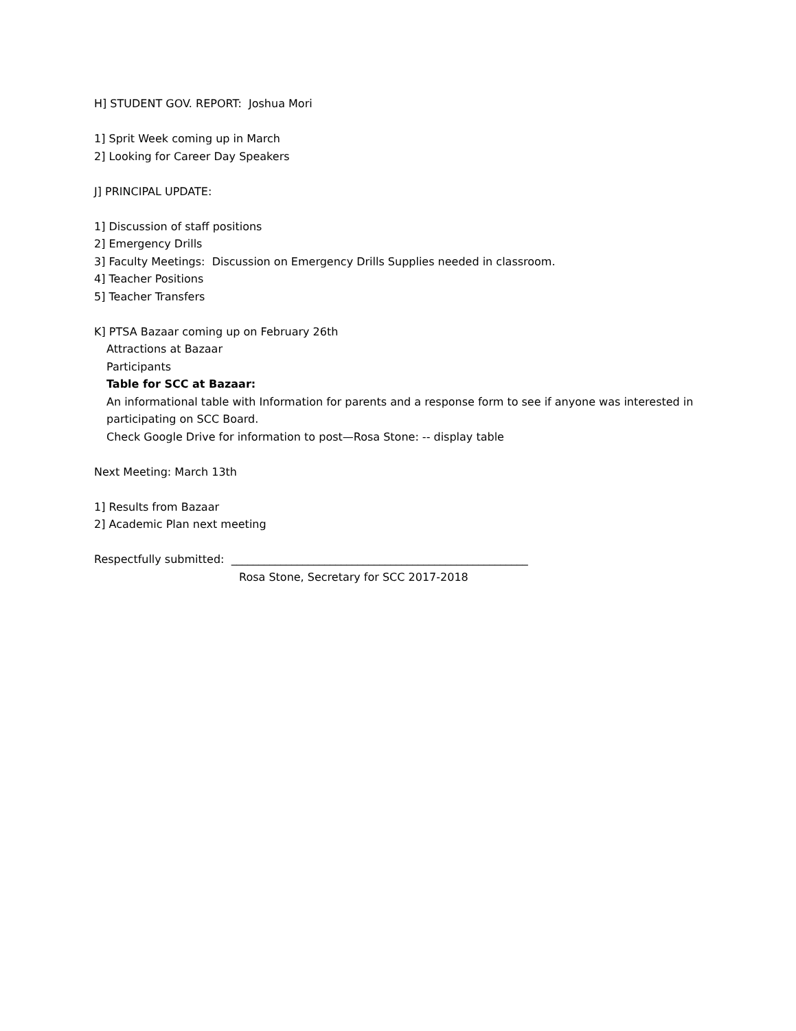H] STUDENT GOV. REPORT: Joshua Mori
1] Sprit Week coming up in March
2] Looking for Career Day Speakers
J] PRINCIPAL UPDATE:
1] Discussion of staff positions
2] Emergency Drills
3] Faculty Meetings: Discussion on Emergency Drills Supplies needed in classroom.
4] Teacher Positions
5] Teacher Transfers
K] PTSA Bazaar coming up on February 26th
Attractions at Bazaar
Participants
Table for SCC at Bazaar:
An informational table with Information for parents and a response form to see if anyone was interested in participating on SCC Board.
Check Google Drive for information to post—Rosa Stone: -- display table
Next Meeting: March 13th
1] Results from Bazaar
2] Academic Plan next meeting
Respectfully submitted: ______________________________________________________
Rosa Stone, Secretary for SCC 2017-2018